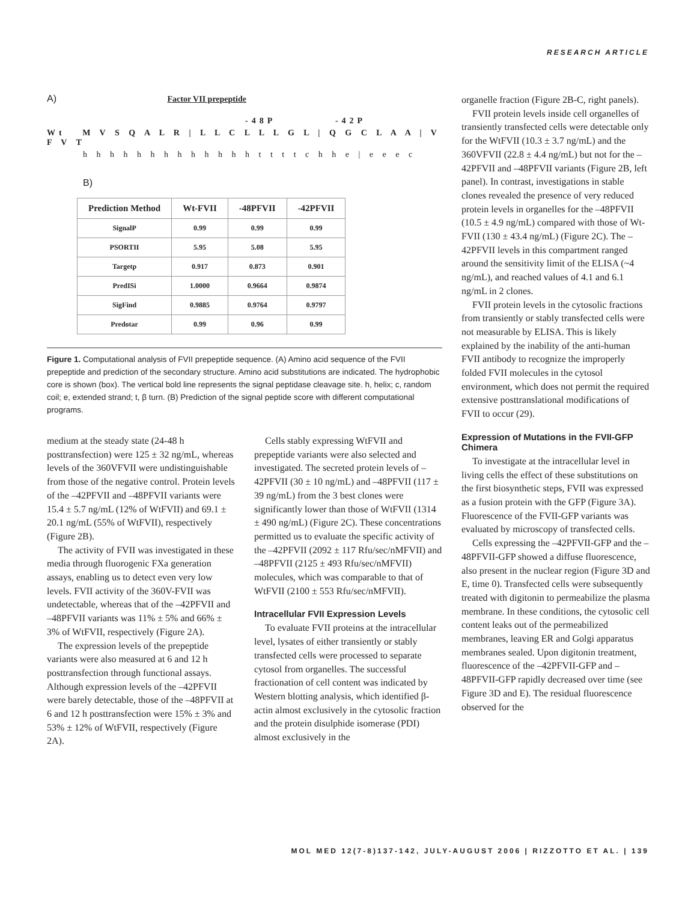RESEARCH ARTICLE
A) Factor VII prepeptide
-48P -42P
Wt M V S Q A L R | L L C L L L G L | Q G C L A A | V F V T
h h h h h h h h h h h h h t t t t c h h e | e e e c
B)
| Prediction Method | Wt-FVII | -48PFVII | -42PFVII |
| --- | --- | --- | --- |
| SignalP | 0.99 | 0.99 | 0.99 |
| PSORTII | 5.95 | 5.08 | 5.95 |
| Targetp | 0.917 | 0.873 | 0.901 |
| PredISi | 1.0000 | 0.9664 | 0.9874 |
| SigFind | 0.9885 | 0.9764 | 0.9797 |
| Predotar | 0.99 | 0.96 | 0.99 |
Figure 1. Computational analysis of FVII prepeptide sequence. (A) Amino acid sequence of the FVII prepeptide and prediction of the secondary structure. Amino acid substitutions are indicated. The hydrophobic core is shown (box). The vertical bold line represents the signal peptidase cleavage site. h, helix; c, random coil; e, extended strand; t, β turn. (B) Prediction of the signal peptide score with different computational programs.
medium at the steady state (24-48 h posttransfection) were 125 ± 32 ng/mL, whereas levels of the 360VFVII were undistinguishable from those of the negative control. Protein levels of the –42PFVII and –48PFVII variants were 15.4 ± 5.7 ng/mL (12% of WtFVII) and 69.1 ± 20.1 ng/mL (55% of WtFVII), respectively (Figure 2B).
The activity of FVII was investigated in these media through fluorogenic FXa generation assays, enabling us to detect even very low levels. FVII activity of the 360V-FVII was undetectable, whereas that of the –42PFVII and –48PFVII variants was 11% ± 5% and 66% ± 3% of WtFVII, respectively (Figure 2A).
The expression levels of the prepeptide variants were also measured at 6 and 12 h posttransfection through functional assays. Although expression levels of the –42PFVII were barely detectable, those of the –48PFVII at 6 and 12 h posttransfection were 15% ± 3% and 53% ± 12% of WtFVII, respectively (Figure 2A).
Cells stably expressing WtFVII and prepeptide variants were also selected and investigated. The secreted protein levels of –42PFVII (30 ± 10 ng/mL) and –48PFVII (117 ± 39 ng/mL) from the 3 best clones were significantly lower than those of WtFVII (1314 ± 490 ng/mL) (Figure 2C). These concentrations permitted us to evaluate the specific activity of the –42PFVII (2092 ± 117 Rfu/sec/nMFVII) and –48PFVII (2125 ± 493 Rfu/sec/nMFVII) molecules, which was comparable to that of WtFVII (2100 ± 553 Rfu/sec/nMFVII).
Intracellular FVII Expression Levels
To evaluate FVII proteins at the intracellular level, lysates of either transiently or stably transfected cells were processed to separate cytosol from organelles. The successful fractionation of cell content was indicated by Western blotting analysis, which identified β-actin almost exclusively in the cytosolic fraction and the protein disulphide isomerase (PDI) almost exclusively in the
organelle fraction (Figure 2B-C, right panels).
FVII protein levels inside cell organelles of transiently transfected cells were detectable only for the WtFVII (10.3 ± 3.7 ng/mL) and the 360VFVII (22.8 ± 4.4 ng/mL) but not for the –42PFVII and –48PFVII variants (Figure 2B, left panel). In contrast, investigations in stable clones revealed the presence of very reduced protein levels in organelles for the –48PFVII (10.5 ± 4.9 ng/mL) compared with those of Wt-FVII (130 ± 43.4 ng/mL) (Figure 2C). The –42PFVII levels in this compartment ranged around the sensitivity limit of the ELISA (~4 ng/mL), and reached values of 4.1 and 6.1 ng/mL in 2 clones.
FVII protein levels in the cytosolic fractions from transiently or stably transfected cells were not measurable by ELISA. This is likely explained by the inability of the anti-human FVII antibody to recognize the improperly folded FVII molecules in the cytosol environment, which does not permit the required extensive posttranslational modifications of FVII to occur (29).
Expression of Mutations in the FVII-GFP Chimera
To investigate at the intracellular level in living cells the effect of these substitutions on the first biosynthetic steps, FVII was expressed as a fusion protein with the GFP (Figure 3A). Fluorescence of the FVII-GFP variants was evaluated by microscopy of transfected cells.
Cells expressing the –42PFVII-GFP and the –48PFVII-GFP showed a diffuse fluorescence, also present in the nuclear region (Figure 3D and E, time 0). Transfected cells were subsequently treated with digitonin to permeabilize the plasma membrane. In these conditions, the cytosolic cell content leaks out of the permeabilized membranes, leaving ER and Golgi apparatus membranes sealed. Upon digitonin treatment, fluorescence of the –42PFVII-GFP and –48PFVII-GFP rapidly decreased over time (see Figure 3D and E). The residual fluorescence observed for the
MOL MED 12(7-8)137-142, JULY-AUGUST 2006 | RIZZOTTO ET AL. | 139